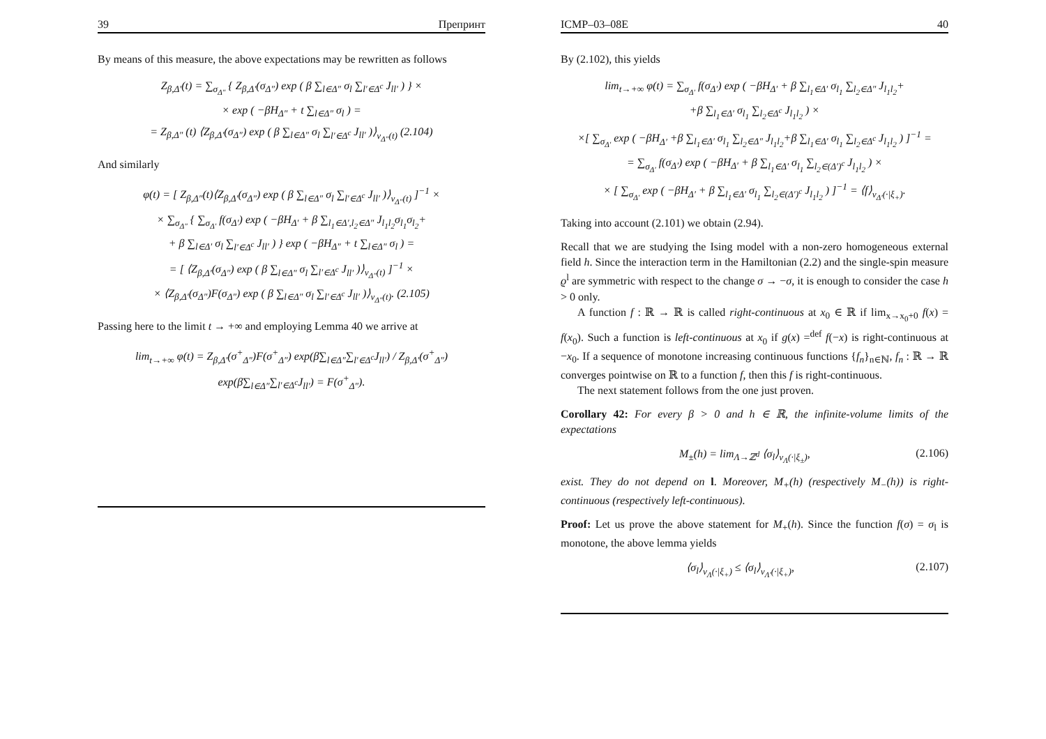39 Препринт
By means of this measure, the above expectations may be rewritten as follows
Z<sub>β,Δ′</sub>(t) = ∑<sub>σ<sub>Δ″</sub></sub> { Z<sub>β,Δ′</sub>(σ<sub>Δ″</sub>) exp ( β ∑<sub>l∈Δ″</sub> σ<sub>l</sub> ∑<sub>l′∈Δ<sup>c</sup></sub> J<sub>ll′</sub> ) } ×
× exp ( −βH<sub>Δ″</sub> + t ∑<sub>l∈Δ″</sub> σ<sub>l</sub> ) =
= Z<sub>β,Δ″</sub> (t) ⟨Z<sub>β,Δ′</sub>(σ<sub>Δ″</sub>) exp ( β ∑<sub>l∈Δ″</sub> σ<sub>l</sub> ∑<sub>l′∈Δ<sup>c</sup></sub> J<sub>ll′</sub> )⟩<sub>ν<sub>Δ″</sub>(t)</sub> (2.104)
And similarly
φ(t) = [ Z<sub>β,Δ″</sub>(t)⟨Z<sub>β,Δ′</sub>(σ<sub>Δ″</sub>) exp ( β ∑<sub>l∈Δ″</sub> σ<sub>l</sub> ∑<sub>l′∈Δ<sup>c</sup></sub> J<sub>ll′</sub> )⟩<sub>ν<sub>Δ″</sub>(t)</sub> ]<sup>−1</sup> ×
× ∑<sub>σ<sub>Δ″</sub></sub> { ∑<sub>σ<sub>Δ′</sub></sub> f(σ<sub>Δ′</sub>) exp ( −βH<sub>Δ′</sub> + β ∑<sub>l<sub>1</sub>∈Δ′,l<sub>2</sub>∈Δ″</sub> J<sub>l<sub>1</sub>l<sub>2</sub></sub>σ<sub>l<sub>1</sub></sub>σ<sub>l<sub>2</sub></sub>+
+ β ∑<sub>l∈Δ′</sub> σ<sub>l</sub> ∑<sub>l′∈Δ<sup>c</sup></sub> J<sub>ll′</sub> ) } exp ( −βH<sub>Δ″</sub> + t ∑<sub>l∈Δ″</sub> σ<sub>l</sub> ) =
= [ ⟨Z<sub>β,Δ′</sub>(σ<sub>Δ″</sub>) exp ( β ∑<sub>l∈Δ″</sub> σ<sub>l</sub> ∑<sub>l′∈Δ<sup>c</sup></sub> J<sub>ll′</sub> )⟩<sub>ν<sub>Δ″</sub>(t)</sub> ]<sup>−1</sup> ×
× ⟨Z<sub>β,Δ′</sub>(σ<sub>Δ″</sub>)F(σ<sub>Δ″</sub>) exp ( β ∑<sub>l∈Δ″</sub> σ<sub>l</sub> ∑<sub>l′∈Δ<sup>c</sup></sub> J<sub>ll′</sub> )⟩<sub>ν<sub>Δ″</sub>(t)</sub>. (2.105)
Passing here to the limit t → +∞ and employing Lemma 40 we arrive at
lim<sub>t→+∞</sub> φ(t) = Z<sub>β,Δ′</sub>(σ<sup>+</sup><sub>Δ″</sub>)F(σ<sup>+</sup><sub>Δ″</sub>) exp(β∑<sub>l∈Δ″</sub>∑<sub>l′∈Δ<sup>c</sup></sub>J<sub>ll′</sub>) / Z<sub>β,Δ′</sub>(σ<sup>+</sup><sub>Δ″</sub>) exp(β∑<sub>l∈Δ″</sub>∑<sub>l′∈Δ<sup>c</sup></sub>J<sub>ll′</sub>) = F(σ<sup>+</sup><sub>Δ″</sub>).
ICMP–03–08E 40
By (2.102), this yields
lim<sub>t→+∞</sub> φ(t) = ∑<sub>σ<sub>Δ′</sub></sub> f(σ<sub>Δ′</sub>) exp ( −βH<sub>Δ′</sub> + β ∑<sub>l<sub>1</sub>∈Δ′</sub> σ<sub>l<sub>1</sub></sub> ∑<sub>l<sub>2</sub>∈Δ″</sub> J<sub>l<sub>1</sub>l<sub>2</sub></sub>+
+β ∑<sub>l<sub>1</sub>∈Δ′</sub> σ<sub>l<sub>1</sub></sub> ∑<sub>l<sub>2</sub>∈Δ<sup>c</sup></sub> J<sub>l<sub>1</sub>l<sub>2</sub></sub> ) ×
×[ ∑<sub>σ<sub>Δ′</sub></sub> exp ( −βH<sub>Δ′</sub> +β ∑<sub>l<sub>1</sub>∈Δ′</sub> σ<sub>l<sub>1</sub></sub> ∑<sub>l<sub>2</sub>∈Δ″</sub> J<sub>l<sub>1</sub>l<sub>2</sub></sub>+β ∑<sub>l<sub>1</sub>∈Δ′</sub> σ<sub>l<sub>1</sub></sub> ∑<sub>l<sub>2</sub>∈Δ<sup>c</sup></sub> J<sub>l<sub>1</sub>l<sub>2</sub></sub> ) ]<sup>−1</sup> =
= ∑<sub>σ<sub>Δ′</sub></sub> f(σ<sub>Δ′</sub>) exp ( −βH<sub>Δ′</sub> + β ∑<sub>l<sub>1</sub>∈Δ′</sub> σ<sub>l<sub>1</sub></sub> ∑<sub>l<sub>2</sub>∈(Δ′)<sup>c</sup></sub> J<sub>l<sub>1</sub>l<sub>2</sub></sub> ) ×
× [ ∑<sub>σ<sub>Δ′</sub></sub> exp ( −βH<sub>Δ′</sub> + β ∑<sub>l<sub>1</sub>∈Δ′</sub> σ<sub>l<sub>1</sub></sub> ∑<sub>l<sub>2</sub>∈(Δ′)<sup>c</sup></sub> J<sub>l<sub>1</sub>l<sub>2</sub></sub> ) ]<sup>−1</sup> = ⟨f⟩<sub>ν<sub>Δ′</sub>(·|ξ<sub>+</sub>)</sub>.
Taking into account (2.101) we obtain (2.94).
Recall that we are studying the Ising model with a non-zero homogeneous external field h. Since the interaction term in the Hamiltonian (2.2) and the single-spin measure ϱ<sup>l</sup> are symmetric with respect to the change σ → −σ, it is enough to consider the case h > 0 only.
A function f : ℝ → ℝ is called right-continuous at x<sub>0</sub> ∈ ℝ if lim<sub>x→x<sub>0</sub>+0</sub> f(x) = f(x<sub>0</sub>). Such a function is left-continuous at x<sub>0</sub> if g(x) =<sup>def</sup> f(−x) is right-continuous at −x<sub>0</sub>. If a sequence of monotone increasing continuous functions {f<sub>n</sub>}<sub>n∈ℕ</sub>, f<sub>n</sub> : ℝ → ℝ converges pointwise on ℝ to a function f, then this f is right-continuous.
The next statement follows from the one just proven.
Corollary 42: For every β > 0 and h ∈ ℝ, the infinite-volume limits of the expectations
M<sub>±</sub>(h) = lim<sub>Λ→ℤ<sup>d</sup></sub> ⟨σ<sub>l</sub>⟩<sub>ν<sub>Λ</sub>(·|ξ<sub>±</sub>)</sub>, (2.106)
exist. They do not depend on l. Moreover, M<sub>+</sub>(h) (respectively M<sub>−</sub>(h)) is right-continuous (respectively left-continuous).
Proof: Let us prove the above statement for M<sub>+</sub>(h). Since the function f(σ) = σ<sub>l</sub> is monotone, the above lemma yields
⟨σ<sub>l</sub>⟩<sub>ν<sub>Λ</sub>(·|ξ<sub>+</sub>)</sub> ≤ ⟨σ<sub>l</sub>⟩<sub>ν<sub>Λ′</sub>(·|ξ<sub>+</sub>)</sub>, (2.107)